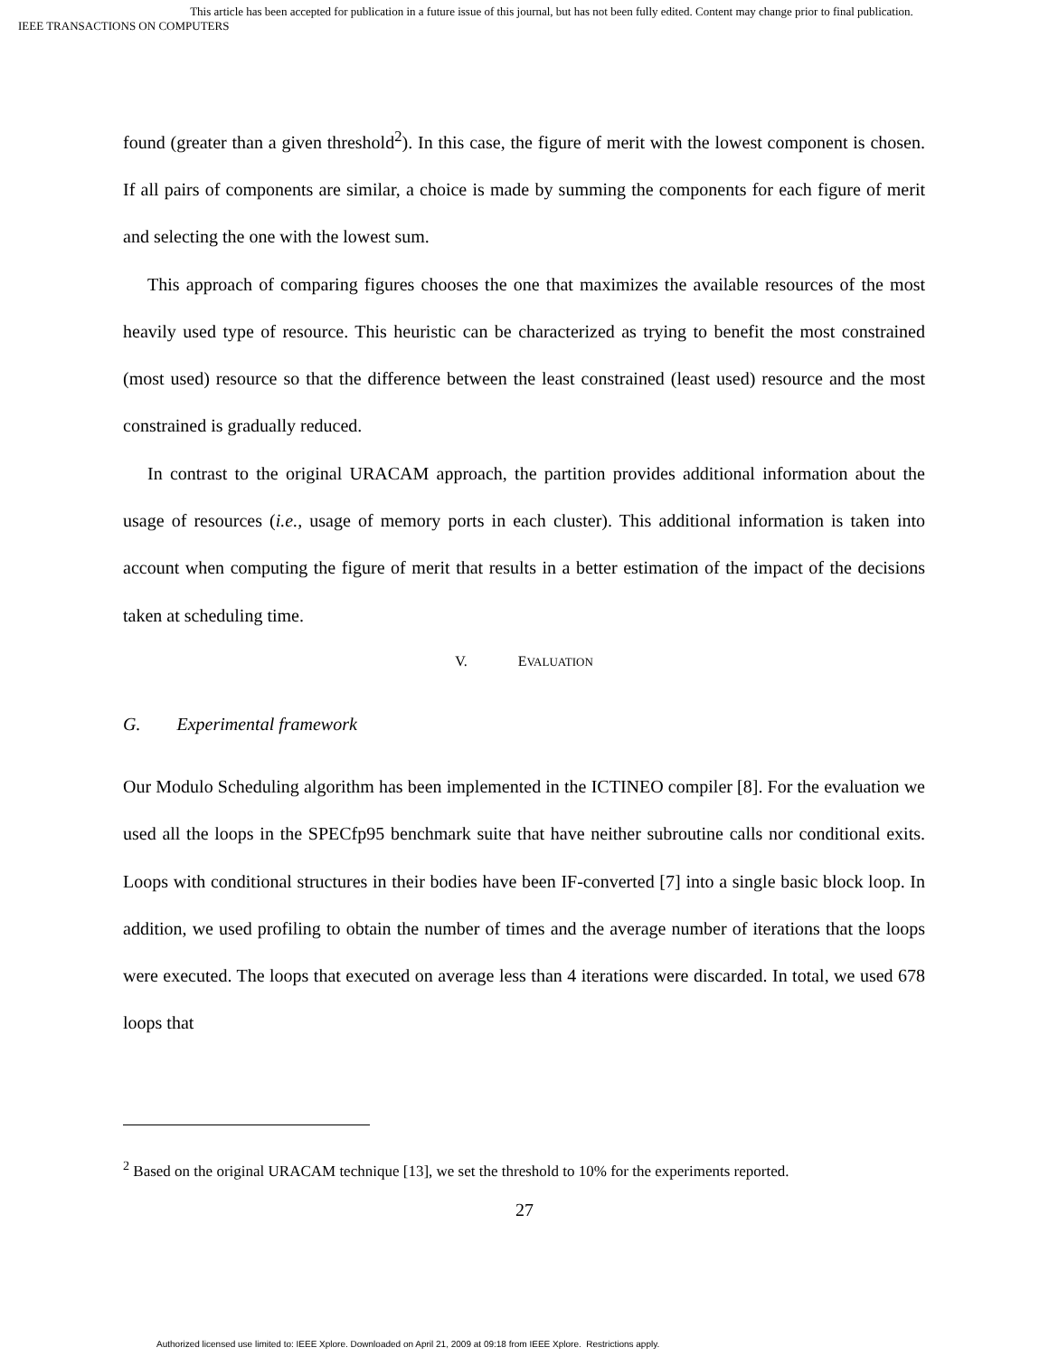This article has been accepted for publication in a future issue of this journal, but has not been fully edited. Content may change prior to final publication.
IEEE TRANSACTIONS ON COMPUTERS
found (greater than a given threshold<sup>2</sup>). In this case, the figure of merit with the lowest component is chosen. If all pairs of components are similar, a choice is made by summing the components for each figure of merit and selecting the one with the lowest sum.
This approach of comparing figures chooses the one that maximizes the available resources of the most heavily used type of resource. This heuristic can be characterized as trying to benefit the most constrained (most used) resource so that the difference between the least constrained (least used) resource and the most constrained is gradually reduced.
In contrast to the original URACAM approach, the partition provides additional information about the usage of resources (i.e., usage of memory ports in each cluster). This additional information is taken into account when computing the figure of merit that results in a better estimation of the impact of the decisions taken at scheduling time.
V. EVALUATION
G. Experimental framework
Our Modulo Scheduling algorithm has been implemented in the ICTINEO compiler [8]. For the evaluation we used all the loops in the SPECfp95 benchmark suite that have neither subroutine calls nor conditional exits. Loops with conditional structures in their bodies have been IF-converted [7] into a single basic block loop. In addition, we used profiling to obtain the number of times and the average number of iterations that the loops were executed. The loops that executed on average less than 4 iterations were discarded. In total, we used 678 loops that
<sup>2</sup> Based on the original URACAM technique [13], we set the threshold to 10% for the experiments reported.
27
Authorized licensed use limited to: IEEE Xplore. Downloaded on April 21, 2009 at 09:18 from IEEE Xplore. Restrictions apply.